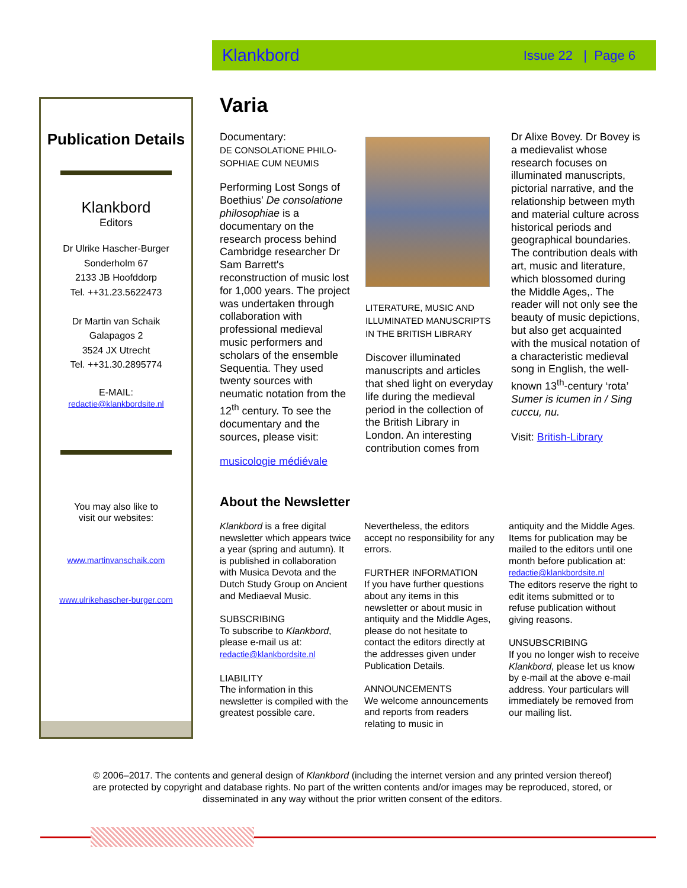Klankbord Issue 22 | Page 6
Publication Details
Klankbord
Editors
Dr Ulrike Hascher-Burger
Sonderholm 67
2133 JB Hoofddorp
Tel. ++31.23.5622473
Dr Martin van Schaik
Galapagos 2
3524 JX Utrecht
Tel. ++31.30.2895774
E-MAIL:
redactie@klankbordsite.nl
You may also like to
visit our websites:
www.martinvanschaik.com
www.ulrikehascher-burger.com
Varia
Documentary:
DE CONSOLATIONE PHILO-SOPHIAE CUM NEUMIS
Performing Lost Songs of Boethius’ De consolatione philosophiae is a documentary on the research process behind Cambridge researcher Dr Sam Barrett's reconstruction of music lost for 1,000 years. The project was undertaken through collaboration with professional medieval music performers and scholars of the ensemble Sequentia. They used twenty sources with neumatic notation from the 12<sup>th</sup> century. To see the documentary and the sources, please visit:
musicologie médiévale
LITERATURE, MUSIC AND ILLUMINATED MANUSCRIPTS IN THE BRITISH LIBRARY
Discover illuminated manuscripts and articles that shed light on everyday life during the medieval period in the collection of the British Library in London. An interesting contribution comes from
Dr Alixe Bovey. Dr Bovey is a medievalist whose research focuses on illuminated manuscripts, pictorial narrative, and the relationship between myth and material culture across historical periods and geographical boundaries. The contribution deals with art, music and literature, which blossomed during the Middle Ages,. The reader will not only see the beauty of music depictions, but also get acquainted with the musical notation of a characteristic medieval song in English, the well-known 13<sup>th</sup>-century ‘rota’ Sumer is icumen in / Sing cuccu, nu.
Visit: British-Library
About the Newsletter
Klankbord is a free digital newsletter which appears twice a year (spring and autumn). It is published in collaboration with Musica Devota and the Dutch Study Group on Ancient and Mediaeval Music.
SUBSCRIBING
To subscribe to Klankbord, please e-mail us at:
redactie@klankbordsite.nl
LIABILITY
The information in this newsletter is compiled with the greatest possible care.
Nevertheless, the editors accept no responsibility for any errors.
FURTHER INFORMATION
If you have further questions about any items in this newsletter or about music in antiquity and the Middle Ages, please do not hesitate to contact the editors directly at the addresses given under Publication Details.
ANNOUNCEMENTS
We welcome announcements and reports from readers relating to music in
antiquity and the Middle Ages. Items for publication may be mailed to the editors until one month before publication at:
redactie@klankbordsite.nl
The editors reserve the right to edit items submitted or to refuse publication without giving reasons.
UNSUBSCRIBING
If you no longer wish to receive Klankbord, please let us know by e-mail at the above e-mail address. Your particulars will immediately be removed from our mailing list.
© 2006–2017. The contents and general design of Klankbord (including the internet version and any printed version thereof) are protected by copyright and database rights. No part of the written contents and/or images may be reproduced, stored, or disseminated in any way without the prior written consent of the editors.